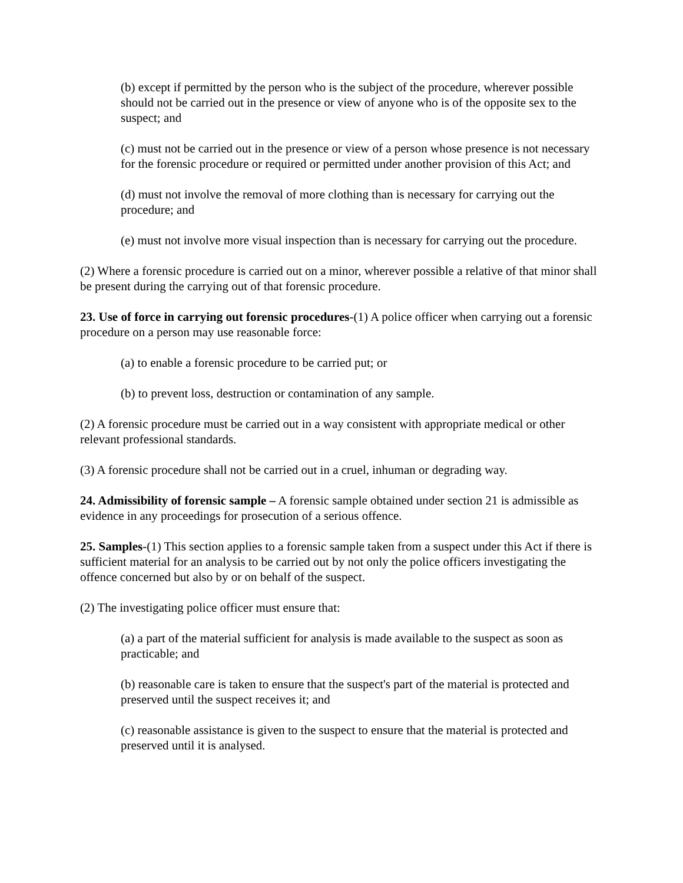(b) except if permitted by the person who is the subject of the procedure, wherever possible should not be carried out in the presence or view of anyone who is of the opposite sex to the suspect; and
(c) must not be carried out in the presence or view of a person whose presence is not necessary for the forensic procedure or required or permitted under another provision of this Act; and
(d) must not involve the removal of more clothing than is necessary for carrying out the procedure; and
(e) must not involve more visual inspection than is necessary for carrying out the procedure.
(2) Where a forensic procedure is carried out on a minor, wherever possible a relative of that minor shall be present during the carrying out of that forensic procedure.
23. Use of force in carrying out forensic procedures-(1) A police officer when carrying out a forensic procedure on a person may use reasonable force:
(a) to enable a forensic procedure to be carried put; or
(b) to prevent loss, destruction or contamination of any sample.
(2) A forensic procedure must be carried out in a way consistent with appropriate medical or other relevant professional standards.
(3) A forensic procedure shall not be carried out in a cruel, inhuman or degrading way.
24. Admissibility of forensic sample – A forensic sample obtained under section 21 is admissible as evidence in any proceedings for prosecution of a serious offence.
25. Samples-(1) This section applies to a forensic sample taken from a suspect under this Act if there is sufficient material for an analysis to be carried out by not only the police officers investigating the offence concerned but also by or on behalf of the suspect.
(2) The investigating police officer must ensure that:
(a) a part of the material sufficient for analysis is made available to the suspect as soon as practicable; and
(b) reasonable care is taken to ensure that the suspect's part of the material is protected and preserved until the suspect receives it; and
(c) reasonable assistance is given to the suspect to ensure that the material is protected and preserved until it is analysed.